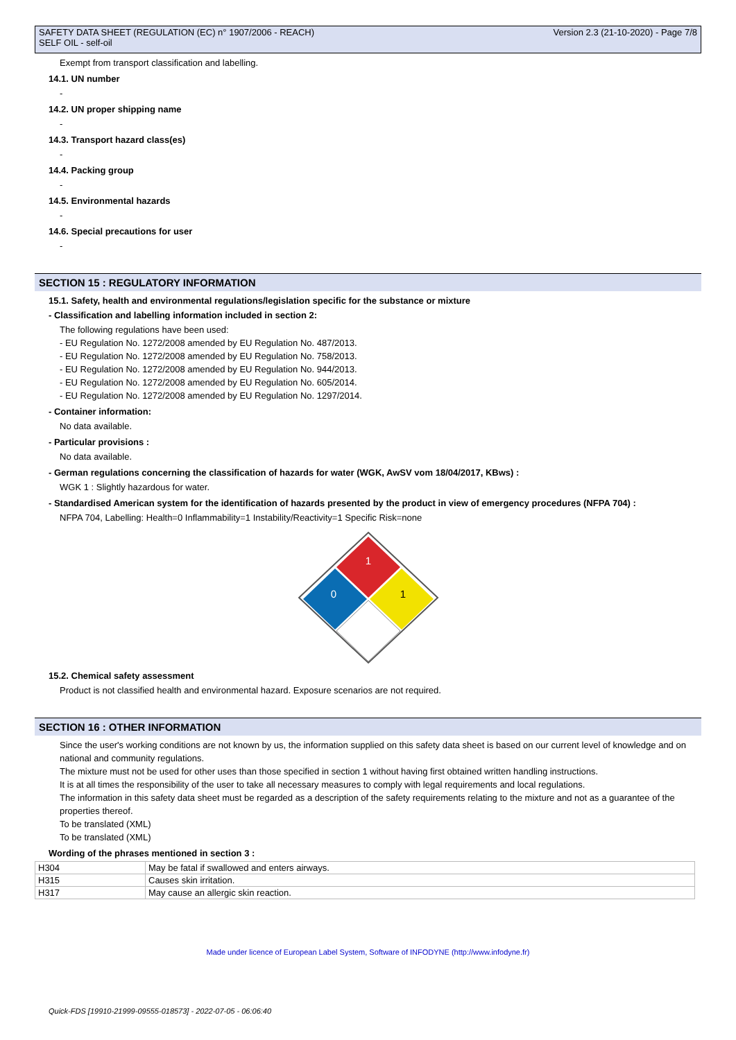SAFETY DATA SHEET (REGULATION (EC) n° 1907/2006 - REACH)
SELF OIL - self-oil
Version 2.3 (21-10-2020) - Page 7/8
Exempt from transport classification and labelling.
14.1. UN number
-
14.2. UN proper shipping name
-
14.3. Transport hazard class(es)
-
14.4. Packing group
-
14.5. Environmental hazards
-
14.6. Special precautions for user
-
SECTION 15 : REGULATORY INFORMATION
15.1. Safety, health and environmental regulations/legislation specific for the substance or mixture
- Classification and labelling information included in section 2:
The following regulations have been used:
- EU Regulation No. 1272/2008 amended by EU Regulation No. 487/2013.
- EU Regulation No. 1272/2008 amended by EU Regulation No. 758/2013.
- EU Regulation No. 1272/2008 amended by EU Regulation No. 944/2013.
- EU Regulation No. 1272/2008 amended by EU Regulation No. 605/2014.
- EU Regulation No. 1272/2008 amended by EU Regulation No. 1297/2014.
- Container information:
No data available.
- Particular provisions :
No data available.
- German regulations concerning the classification of hazards for water (WGK, AwSV vom 18/04/2017, KBws) :
WGK 1 : Slightly hazardous for water.
- Standardised American system for the identification of hazards presented by the product in view of emergency procedures (NFPA 704) :
NFPA 704, Labelling: Health=0 Inflammability=1 Instability/Reactivity=1 Specific Risk=none
1
0
1
15.2. Chemical safety assessment
Product is not classified health and environmental hazard. Exposure scenarios are not required.
SECTION 16 : OTHER INFORMATION
Since the user's working conditions are not known by us, the information supplied on this safety data sheet is based on our current level of knowledge and on national and community regulations.
The mixture must not be used for other uses than those specified in section 1 without having first obtained written handling instructions.
It is at all times the responsibility of the user to take all necessary measures to comply with legal requirements and local regulations.
The information in this safety data sheet must be regarded as a description of the safety requirements relating to the mixture and not as a guarantee of the properties thereof.
To be translated (XML)
To be translated (XML)
Wording of the phrases mentioned in section 3 :
| H304 | May be fatal if swallowed and enters airways. |
| H315 | Causes skin irritation. |
| H317 | May cause an allergic skin reaction. |
Made under licence of European Label System, Software of INFODYNE (http://www.infodyne.fr)
Quick-FDS [19910-21999-09555-018573] - 2022-07-05 - 06:06:40